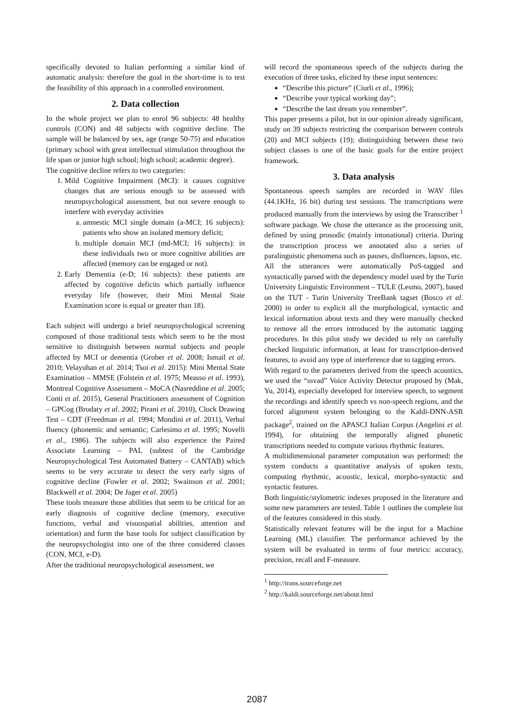specifically devoted to Italian performing a similar kind of automatic analysis: therefore the goal in the short-time is to test the feasibility of this approach in a controlled environment.
2. Data collection
In the whole project we plan to enrol 96 subjects: 48 healthy controls (CON) and 48 subjects with cognitive decline. The sample will be balanced by sex, age (range 50-75) and education (primary school with great intellectual stimulation throughout the life span or junior high school; high school; academic degree).
The cognitive decline refers to two categories:
1. Mild Cognitive Impairment (MCI): it causes cognitive changes that are serious enough to be assessed with neuropsychological assessment, but not severe enough to interfere with everyday activities
a. amnestic MCI single domain (a-MCI; 16 subjects): patients who show an isolated memory deficit;
b. multiple domain MCI (md-MCI; 16 subjects): in these individuals two or more cognitive abilities are affected (memory can be engaged or not).
2. Early Dementia (e-D; 16 subjects): these patients are affected by cognitive deficits which partially influence everyday life (however, their Mini Mental State Examination score is equal or greater than 18).
Each subject will undergo a brief neuropsychological screening composed of those traditional tests which seem to be the most sensitive to distinguish between normal subjects and people affected by MCI or dementia (Grober et al. 2008; Ismail et al. 2010; Velayuhan et al. 2014; Tsoi et al. 2015): Mini Mental State Examination – MMSE (Folstein et al. 1975; Measso et al. 1993), Montreal Cognitive Assessment – MoCA (Nasreddine et al. 2005; Conti et al. 2015), General Practitioners assessment of Cognition – GPCog (Brodaty et al. 2002; Pirani et al. 2010), Clock Drawing Test – CDT (Freedman et al. 1994; Mondini et al. 2011), Verbal fluency (phonemic and semantic; Carlesimo et al. 1995; Novelli et al., 1986). The subjects will also experience the Paired Associate Learning – PAL (subtest of the Cambridge Neuropsychological Test Automated Battery – CANTAB) which seems to be very accurate to detect the very early signs of cognitive decline (Fowler et al. 2002; Swainson et al. 2001; Blackwell et al. 2004; De Jager et al. 2005)
These tools measure those abilities that seem to be critical for an early diagnosis of cognitive decline (memory, executive functions, verbal and visuospatial abilities, attention and orientation) and form the base tools for subject classification by the neuropsychologist into one of the three considered classes (CON, MCI, e-D).
After the traditional neuropsychological assessment, we
will record the spontaneous speech of the subjects during the execution of three tasks, elicited by these input sentences:
“Describe this picture” (Ciurli et al., 1996);
“Describe your typical working day”;
“Describe the last dream you remember”.
This paper presents a pilot, but in our opinion already significant, study on 39 subjects restricting the comparison between controls (20) and MCI subjects (19); distinguishing between these two subject classes is one of the basic goals for the entire project framework.
3. Data analysis
Spontaneous speech samples are recorded in WAV files (44.1KHz, 16 bit) during test sessions. The transcriptions were produced manually from the interviews by using the Transcriber <sup>1</sup> software package. We chose the utterance as the processing unit, defined by using prosodic (mainly intonational) criteria. During the transcription process we annotated also a series of paralinguistic phenomena such as pauses, disfluences, lapsus, etc.
All the utterances were automatically PoS-tagged and syntactically parsed with the dependency model used by the Turin University Linguistic Environment – TULE (Lesmo, 2007), based on the TUT - Turin University TreeBank tagset (Bosco et al. 2000) in order to explicit all the morphological, syntactic and lexical information about texts and they were manually checked to remove all the errors introduced by the automatic tagging procedures. In this pilot study we decided to rely on carefully checked linguistic information, at least for transcription-derived features, to avoid any type of interference due to tagging errors.
With regard to the parameters derived from the speech acoustics, we used the “ssvad” Voice Activity Detector proposed by (Mak, Yu, 2014), especially developed for interview speech, to segment the recordings and identify speech vs non-speech regions, and the forced alignment system belonging to the Kaldi-DNN-ASR package<sup>2</sup>, trained on the APASCI Italian Corpus (Angelini et al. 1994), for obtaining the temporally aligned phonetic transcriptions needed to compute various rhythmic features.
A multidimensional parameter computation was performed: the system conducts a quantitative analysis of spoken texts, computing rhythmic, acoustic, lexical, morpho-syntactic and syntactic features.
Both linguistic/stylometric indexes proposed in the literature and some new parameters are tested. Table 1 outlines the complete list of the features considered in this study.
Statistically relevant features will be the input for a Machine Learning (ML) classifier. The performance achieved by the system will be evaluated in terms of four metrics: accuracy, precision, recall and F-measure.
<sup>1</sup> http://trans.sourceforge.net
<sup>2</sup> http://kaldi.sourceforge.net/about.html
2087